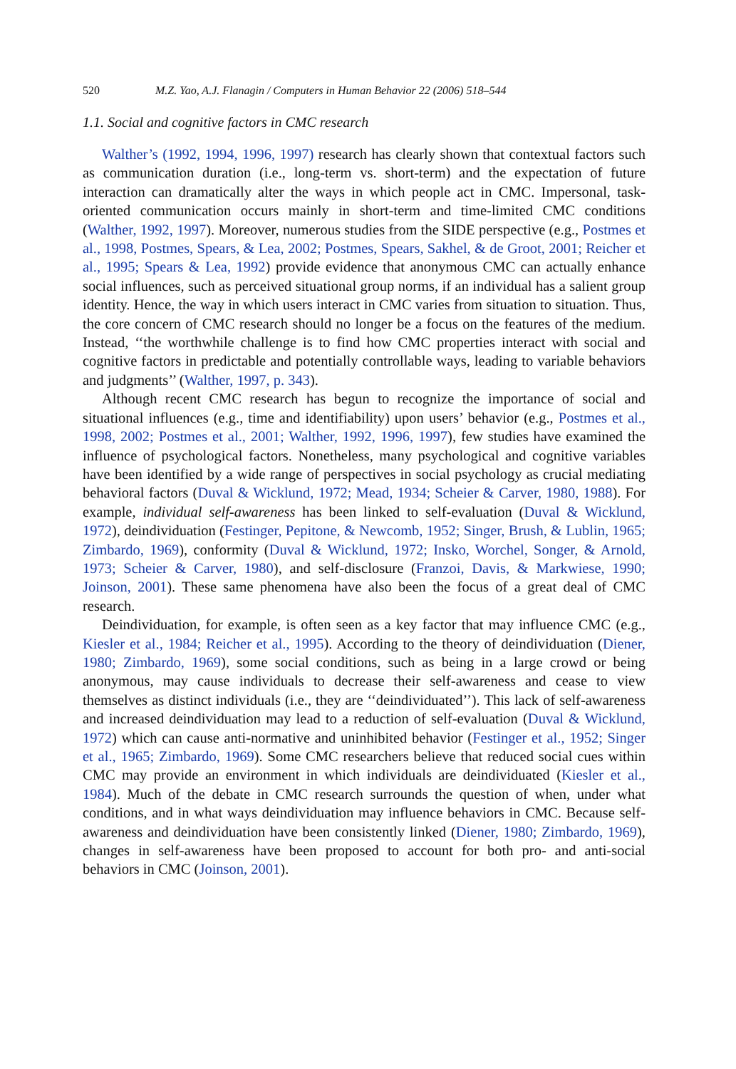520 M.Z. Yao, A.J. Flanagin / Computers in Human Behavior 22 (2006) 518–544
1.1. Social and cognitive factors in CMC research
Walther’s (1992, 1994, 1996, 1997) research has clearly shown that contextual factors such as communication duration (i.e., long-term vs. short-term) and the expectation of future interaction can dramatically alter the ways in which people act in CMC. Impersonal, task-oriented communication occurs mainly in short-term and time-limited CMC conditions (Walther, 1992, 1997). Moreover, numerous studies from the SIDE perspective (e.g., Postmes et al., 1998, Postmes, Spears, & Lea, 2002; Postmes, Spears, Sakhel, & de Groot, 2001; Reicher et al., 1995; Spears & Lea, 1992) provide evidence that anonymous CMC can actually enhance social influences, such as perceived situational group norms, if an individual has a salient group identity. Hence, the way in which users interact in CMC varies from situation to situation. Thus, the core concern of CMC research should no longer be a focus on the features of the medium. Instead, ‘‘the worthwhile challenge is to find how CMC properties interact with social and cognitive factors in predictable and potentially controllable ways, leading to variable behaviors and judgments’’ (Walther, 1997, p. 343).
Although recent CMC research has begun to recognize the importance of social and situational influences (e.g., time and identifiability) upon users’ behavior (e.g., Postmes et al., 1998, 2002; Postmes et al., 2001; Walther, 1992, 1996, 1997), few studies have examined the influence of psychological factors. Nonetheless, many psychological and cognitive variables have been identified by a wide range of perspectives in social psychology as crucial mediating behavioral factors (Duval & Wicklund, 1972; Mead, 1934; Scheier & Carver, 1980, 1988). For example, individual self-awareness has been linked to self-evaluation (Duval & Wicklund, 1972), deindividuation (Festinger, Pepitone, & Newcomb, 1952; Singer, Brush, & Lublin, 1965; Zimbardo, 1969), conformity (Duval & Wicklund, 1972; Insko, Worchel, Songer, & Arnold, 1973; Scheier & Carver, 1980), and self-disclosure (Franzoi, Davis, & Markwiese, 1990; Joinson, 2001). These same phenomena have also been the focus of a great deal of CMC research.
Deindividuation, for example, is often seen as a key factor that may influence CMC (e.g., Kiesler et al., 1984; Reicher et al., 1995). According to the theory of deindividuation (Diener, 1980; Zimbardo, 1969), some social conditions, such as being in a large crowd or being anonymous, may cause individuals to decrease their self-awareness and cease to view themselves as distinct individuals (i.e., they are ‘‘deindividuated’’). This lack of self-awareness and increased deindividuation may lead to a reduction of self-evaluation (Duval & Wicklund, 1972) which can cause anti-normative and uninhibited behavior (Festinger et al., 1952; Singer et al., 1965; Zimbardo, 1969). Some CMC researchers believe that reduced social cues within CMC may provide an environment in which individuals are deindividuated (Kiesler et al., 1984). Much of the debate in CMC research surrounds the question of when, under what conditions, and in what ways deindividuation may influence behaviors in CMC. Because self-awareness and deindividuation have been consistently linked (Diener, 1980; Zimbardo, 1969), changes in self-awareness have been proposed to account for both pro- and anti-social behaviors in CMC (Joinson, 2001).